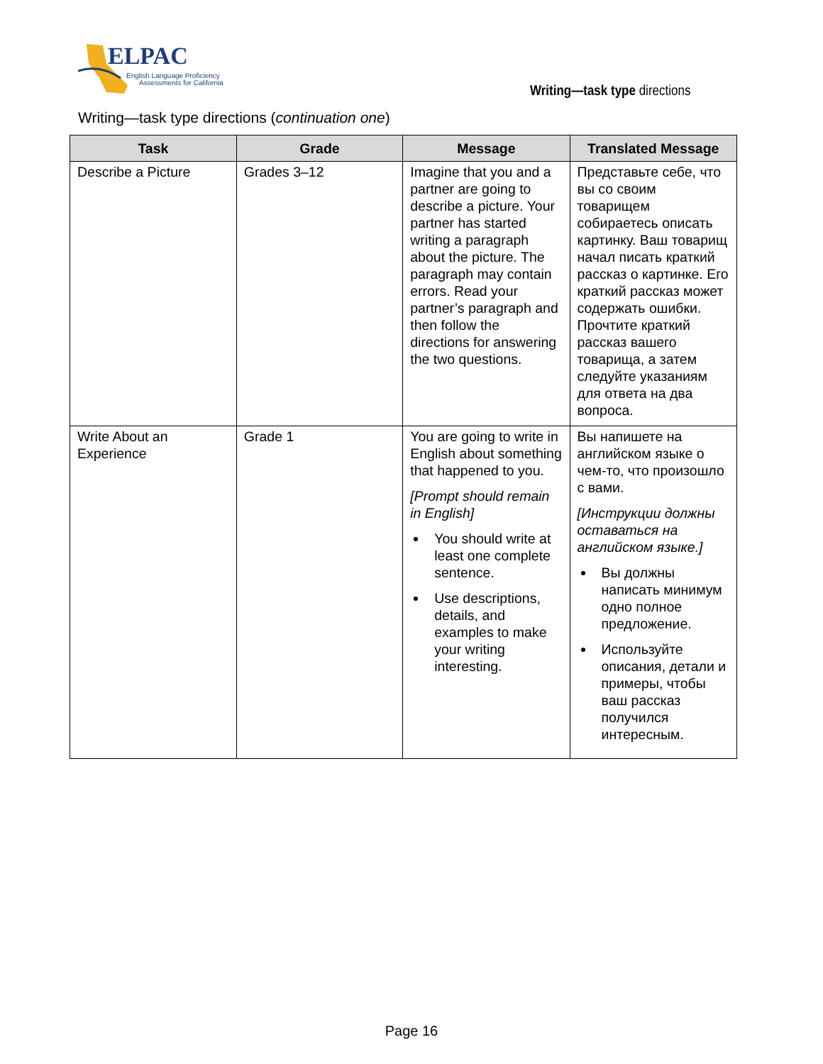ELPAC
English Language Proficiency
Assessments for California
Writing—task type directions
Writing—task type directions (continuation one)
| Task | Grade | Message | Translated Message |
| --- | --- | --- | --- |
| Describe a Picture | Grades 3–12 | Imagine that you and a partner are going to describe a picture. Your partner has started writing a paragraph about the picture. The paragraph may contain errors. Read your partner’s paragraph and then follow the directions for answering the two questions. | Представьте себе, что вы со своим товарищем собираетесь описать картинку. Ваш товарищ начал писать краткий рассказ о картинке. Его краткий рассказ может содержать ошибки. Прочтите краткий рассказ вашего товарища, а затем следуйте указаниям для ответа на два вопроса. |
| Write About an Experience | Grade 1 | You are going to write in English about something that happened to you. [Prompt should remain in English] You should write at least one complete sentence. Use descriptions, details, and examples to make your writing interesting. | Вы напишете на английском языке о чем-то, что произошло с вами. [Инструкции должны оставаться на английском языке.] Вы должны написать минимум одно полное предложение. Используйте описания, детали и примеры, чтобы ваш рассказ получился интересным. |
Page 16